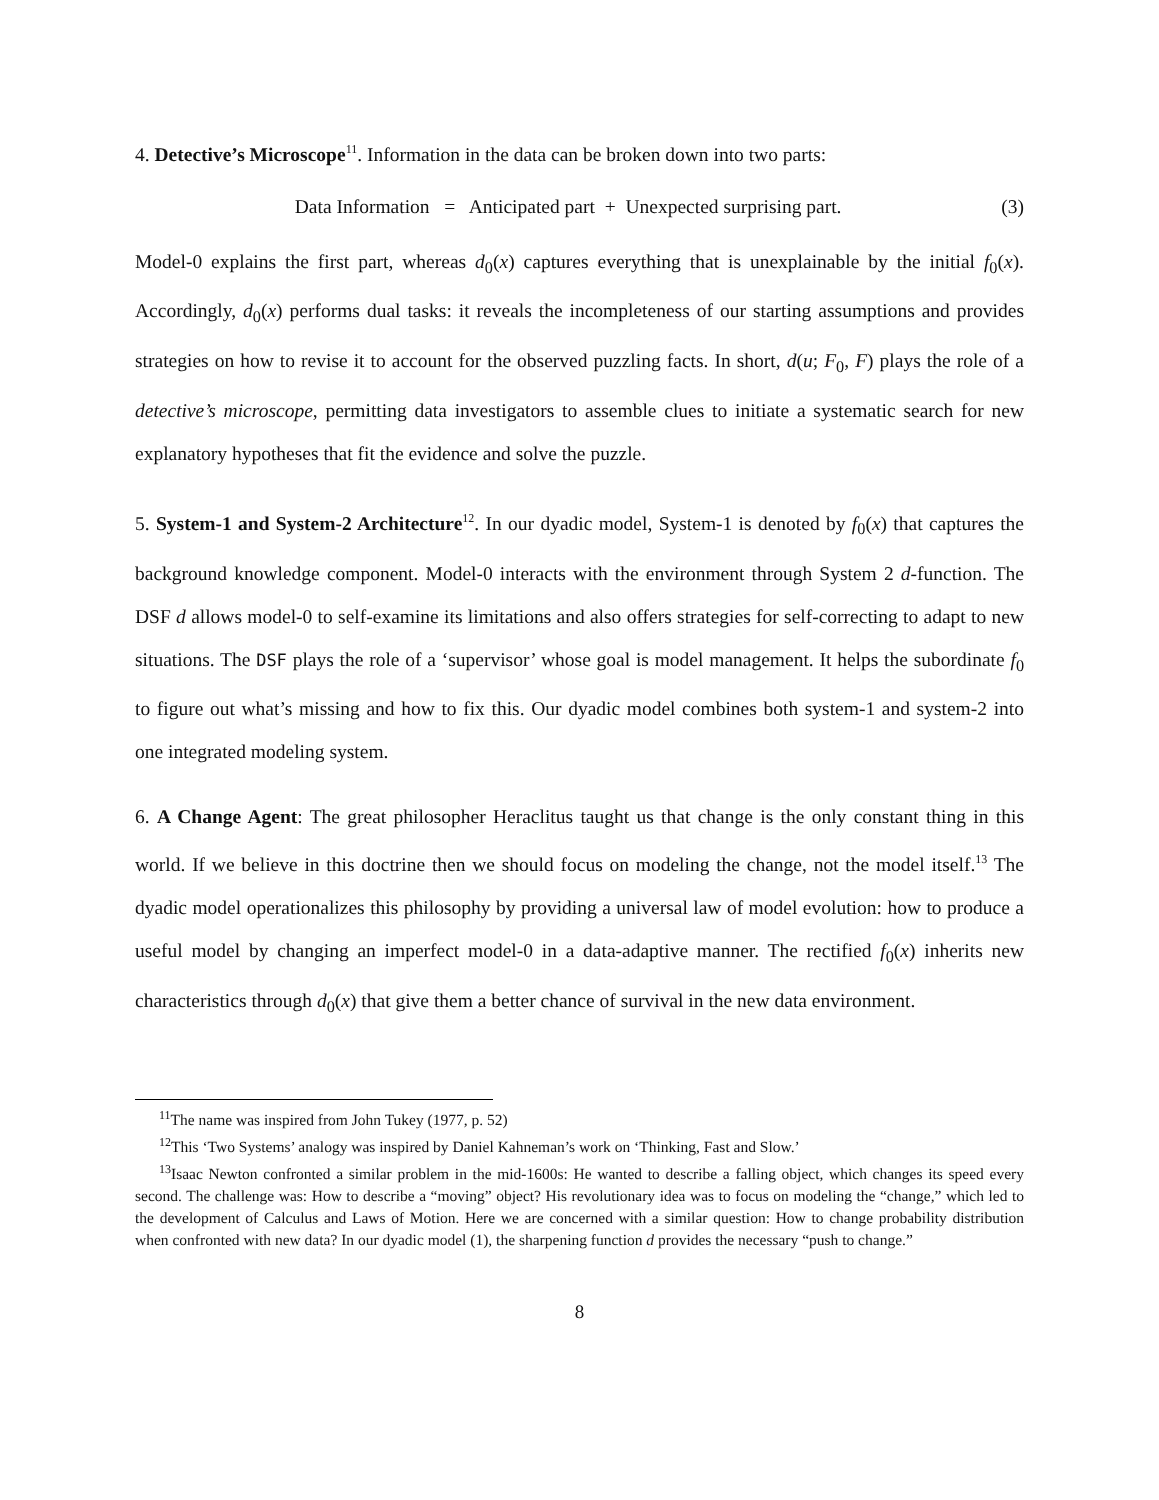4. Detective’s Microscope<sup>11</sup>. Information in the data can be broken down into two parts:
Data Information = Anticipated part + Unexpected surprising part. (3)
Model-0 explains the first part, whereas d<sub>0</sub>(x) captures everything that is unexplainable by the initial f<sub>0</sub>(x). Accordingly, d<sub>0</sub>(x) performs dual tasks: it reveals the incompleteness of our starting assumptions and provides strategies on how to revise it to account for the observed puzzling facts. In short, d(u; F<sub>0</sub>, F) plays the role of a detective’s microscope, permitting data investigators to assemble clues to initiate a systematic search for new explanatory hypotheses that fit the evidence and solve the puzzle.
5. System-1 and System-2 Architecture<sup>12</sup>. In our dyadic model, System-1 is denoted by f<sub>0</sub>(x) that captures the background knowledge component. Model-0 interacts with the environment through System 2 d-function. The DSF d allows model-0 to self-examine its limitations and also offers strategies for self-correcting to adapt to new situations. The DSF plays the role of a ‘supervisor’ whose goal is model management. It helps the subordinate f<sub>0</sub> to figure out what’s missing and how to fix this. Our dyadic model combines both system-1 and system-2 into one integrated modeling system.
6. A Change Agent: The great philosopher Heraclitus taught us that change is the only constant thing in this world. If we believe in this doctrine then we should focus on modeling the change, not the model itself.<sup>13</sup> The dyadic model operationalizes this philosophy by providing a universal law of model evolution: how to produce a useful model by changing an imperfect model-0 in a data-adaptive manner. The rectified f<sub>0</sub>(x) inherits new characteristics through d<sub>0</sub>(x) that give them a better chance of survival in the new data environment.
<sup>11</sup> The name was inspired from John Tukey (1977, p. 52)
<sup>12</sup> This ‘Two Systems’ analogy was inspired by Daniel Kahneman’s work on ‘Thinking, Fast and Slow.’
<sup>13</sup> Isaac Newton confronted a similar problem in the mid-1600s: He wanted to describe a falling object, which changes its speed every second. The challenge was: How to describe a “moving” object? His revolutionary idea was to focus on modeling the “change,” which led to the development of Calculus and Laws of Motion. Here we are concerned with a similar question: How to change probability distribution when confronted with new data? In our dyadic model (1), the sharpening function d provides the necessary “push to change.”
8